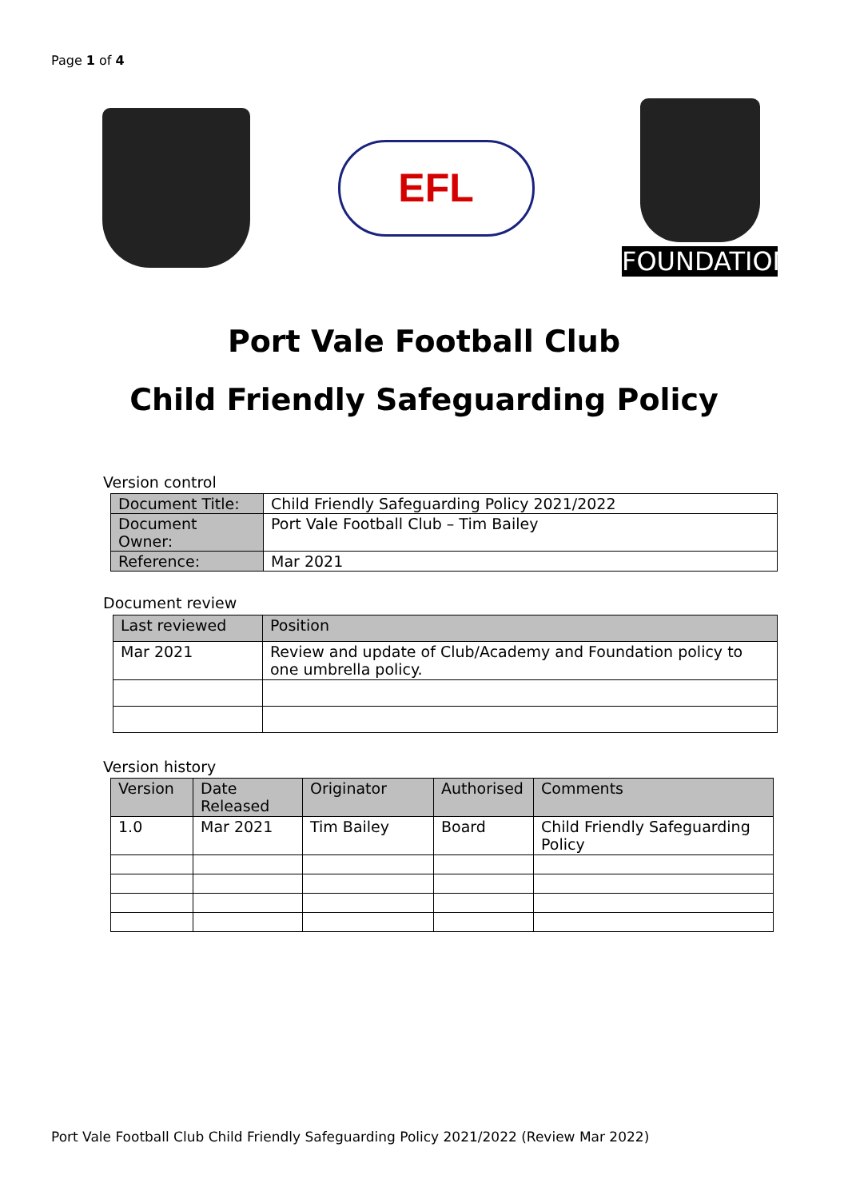Page 1 of 4
EFL
FOUNDATION
Port Vale Football Club
Child Friendly Safeguarding Policy
Version control
| Document Title: | Child Friendly Safeguarding Policy 2021/2022 |
| Document Owner: | Port Vale Football Club – Tim Bailey |
| Reference: | Mar 2021 |
Document review
| Last reviewed | Position |
| Mar 2021 | Review and update of Club/Academy and Foundation policy to one umbrella policy. |
Version history
| Version | Date Released | Originator | Authorised | Comments |
| 1.0 | Mar 2021 | Tim Bailey | Board | Child Friendly Safeguarding Policy |
Port Vale Football Club Child Friendly Safeguarding Policy 2021/2022 (Review Mar 2022)